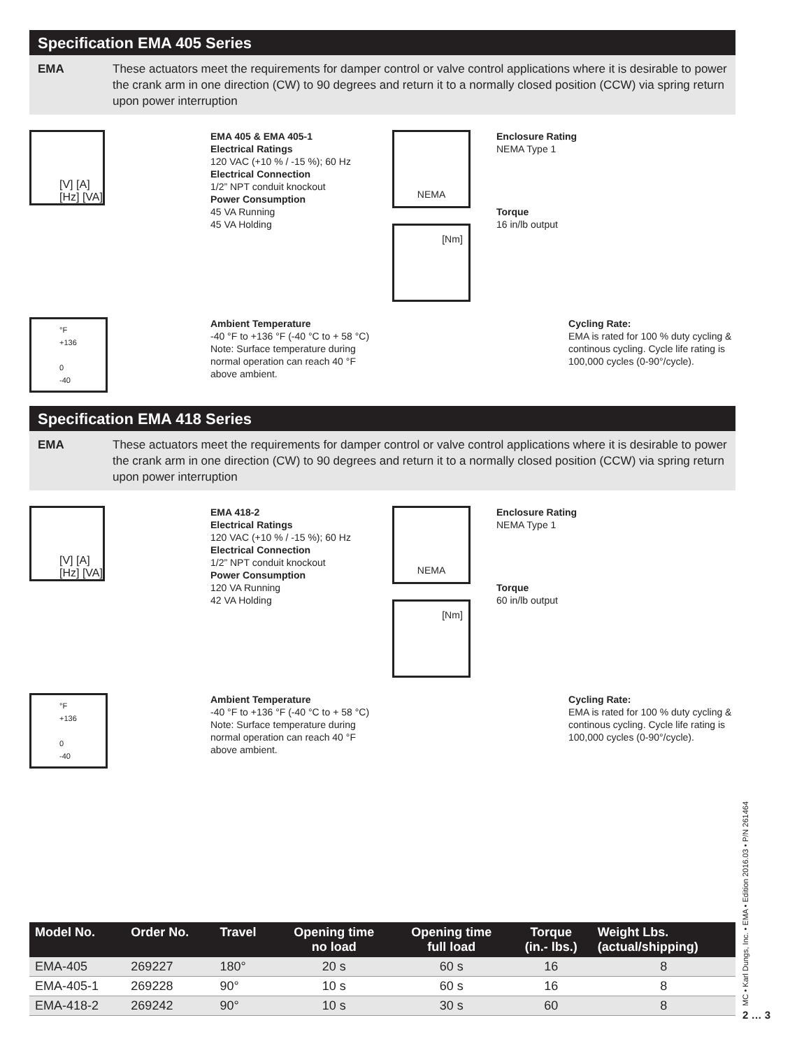Specification EMA 405 Series
EMA These actuators meet the requirements for damper control or valve control applications where it is desirable to power the crank arm in one direction (CW) to 90 degrees and return it to a normally closed position (CCW) via spring return upon power interruption
[V] [A]
[Hz] [VA]
EMA 405 & EMA 405-1
Electrical Ratings
120 VAC (+10 % / -15 %); 60 Hz
Electrical Connection
1/2” NPT conduit knockout
Power Consumption
45 VA Running
45 VA Holding
NEMA
[Nm]
Enclosure Rating
NEMA Type 1
Torque
16 in/lb output
°F
+136
0
-40
Ambient Temperature
-40 °F to +136 °F (-40 °C to + 58 °C) Note: Surface temperature during normal operation can reach 40 °F above ambient.
Cycling Rate:
EMA is rated for 100 % duty cycling & continous cycling. Cycle life rating is 100,000 cycles (0-90°/cycle).
Specification EMA 418 Series
EMA These actuators meet the requirements for damper control or valve control applications where it is desirable to power the crank arm in one direction (CW) to 90 degrees and return it to a normally closed position (CCW) via spring return upon power interruption
[V] [A]
[Hz] [VA]
EMA 418-2
Electrical Ratings
120 VAC (+10 % / -15 %); 60 Hz
Electrical Connection
1/2” NPT conduit knockout
Power Consumption
120 VA Running
42 VA Holding
NEMA
[Nm]
Enclosure Rating
NEMA Type 1
Torque
60 in/lb output
°F
+136
0
-40
Ambient Temperature
-40 °F to +136 °F (-40 °C to + 58 °C) Note: Surface temperature during normal operation can reach 40 °F above ambient.
Cycling Rate:
EMA is rated for 100 % duty cycling & continous cycling. Cycle life rating is 100,000 cycles (0-90°/cycle).
| Model No. | Order No. | Travel | Opening time no load | Opening time full load | Torque (in.- lbs.) | Weight Lbs. (actual/shipping) |
| --- | --- | --- | --- | --- | --- | --- |
| EMA-405 | 269227 | 180° | 20 s | 60 s | 16 | 8 |
| EMA-405-1 | 269228 | 90° | 10 s | 60 s | 16 | 8 |
| EMA-418-2 | 269242 | 90° | 10 s | 30 s | 60 | 8 |
MC • Karl Dungs, Inc. • EMA • Edition 2016.03 • P/N 261464
2 … 3